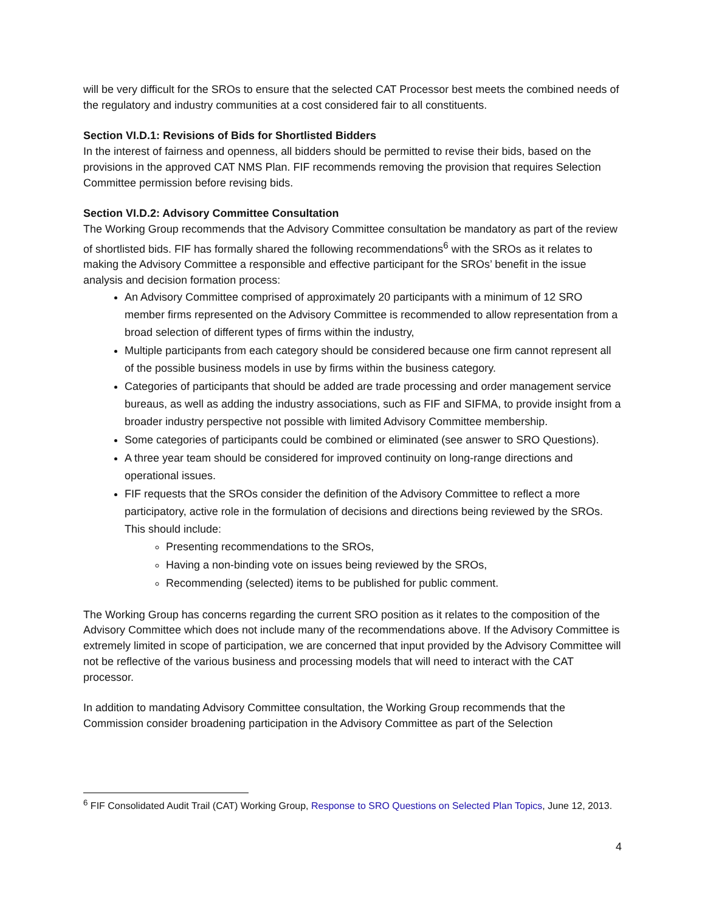will be very difficult for the SROs to ensure that the selected CAT Processor best meets the combined needs of the regulatory and industry communities at a cost considered fair to all constituents.
Section VI.D.1: Revisions of Bids for Shortlisted Bidders
In the interest of fairness and openness, all bidders should be permitted to revise their bids, based on the provisions in the approved CAT NMS Plan. FIF recommends removing the provision that requires Selection Committee permission before revising bids.
Section VI.D.2: Advisory Committee Consultation
The Working Group recommends that the Advisory Committee consultation be mandatory as part of the review of shortlisted bids. FIF has formally shared the following recommendations<sup>6</sup> with the SROs as it relates to making the Advisory Committee a responsible and effective participant for the SROs’ benefit in the issue analysis and decision formation process:
An Advisory Committee comprised of approximately 20 participants with a minimum of 12 SRO member firms represented on the Advisory Committee is recommended to allow representation from a broad selection of different types of firms within the industry,
Multiple participants from each category should be considered because one firm cannot represent all of the possible business models in use by firms within the business category.
Categories of participants that should be added are trade processing and order management service bureaus, as well as adding the industry associations, such as FIF and SIFMA, to provide insight from a broader industry perspective not possible with limited Advisory Committee membership.
Some categories of participants could be combined or eliminated (see answer to SRO Questions).
A three year team should be considered for improved continuity on long-range directions and operational issues.
FIF requests that the SROs consider the definition of the Advisory Committee to reflect a more participatory, active role in the formulation of decisions and directions being reviewed by the SROs. This should include:
Presenting recommendations to the SROs,
Having a non-binding vote on issues being reviewed by the SROs,
Recommending (selected) items to be published for public comment.
The Working Group has concerns regarding the current SRO position as it relates to the composition of the Advisory Committee which does not include many of the recommendations above. If the Advisory Committee is extremely limited in scope of participation, we are concerned that input provided by the Advisory Committee will not be reflective of the various business and processing models that will need to interact with the CAT processor.
In addition to mandating Advisory Committee consultation, the Working Group recommends that the Commission consider broadening participation in the Advisory Committee as part of the Selection
<sup>6</sup> FIF Consolidated Audit Trail (CAT) Working Group, Response to SRO Questions on Selected Plan Topics, June 12, 2013.
4